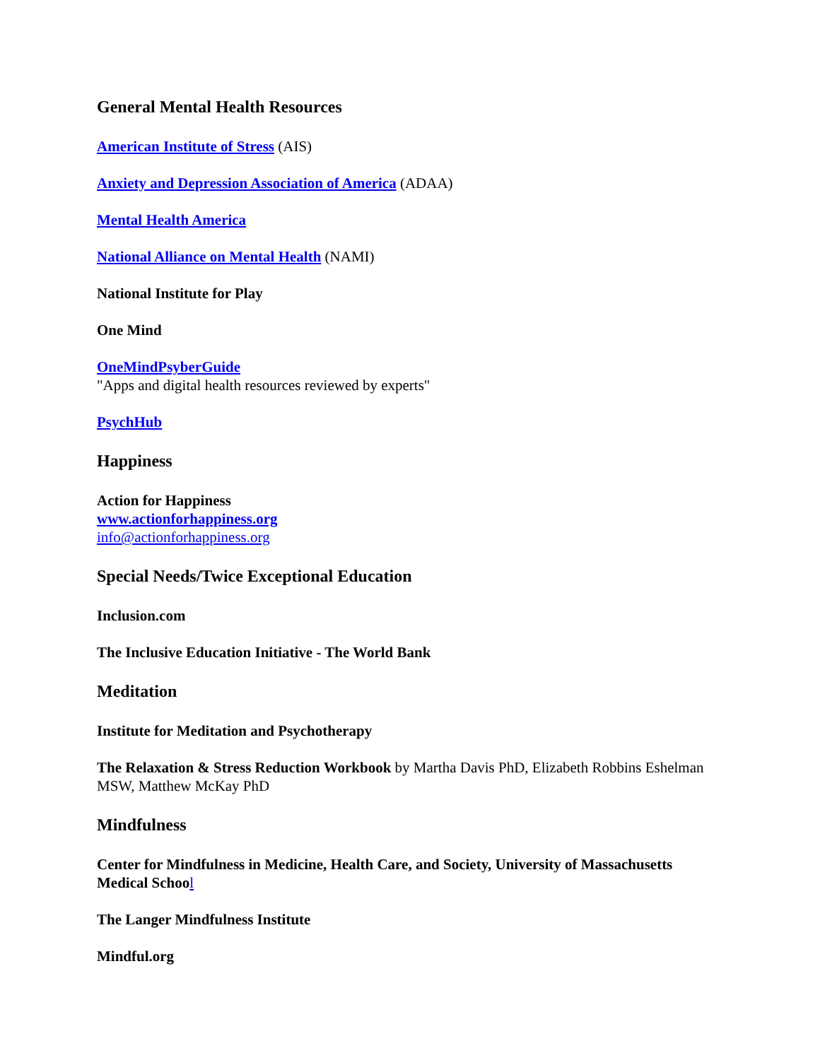General Mental Health Resources
American Institute of Stress (AIS)
Anxiety and Depression Association of America (ADAA)
Mental Health America
National Alliance on Mental Health (NAMI)
National Institute for Play
One Mind
OneMindPsyberGuide
"Apps and digital health resources reviewed by experts"
PsychHub
Happiness
Action for Happiness
www.actionforhappiness.org
info@actionforhappiness.org
Special Needs/Twice Exceptional Education
Inclusion.com
The Inclusive Education Initiative - The World Bank
Meditation
Institute for Meditation and Psychotherapy
The Relaxation & Stress Reduction Workbook by Martha Davis PhD, Elizabeth Robbins Eshelman MSW, Matthew McKay PhD
Mindfulness
Center for Mindfulness in Medicine, Health Care, and Society, University of Massachusetts Medical Schoo l
The Langer Mindfulness Institute
Mindful.org